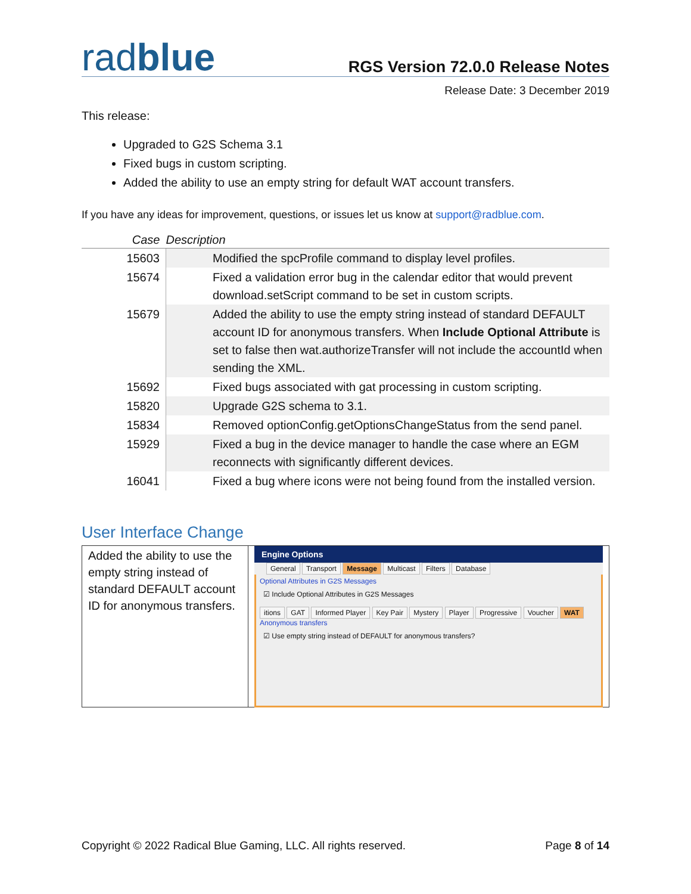radblue
RGS Version 72.0.0 Release Notes
Release Date: 3 December 2019
This release:
Upgraded to G2S Schema 3.1
Fixed bugs in custom scripting.
Added the ability to use an empty string for default WAT account transfers.
If you have any ideas for improvement, questions, or issues let us know at support@radblue.com.
| Case | Description |
| --- | --- |
| 15603 | Modified the spcProfile command to display level profiles. |
| 15674 | Fixed a validation error bug in the calendar editor that would prevent download.setScript command to be set in custom scripts. |
| 15679 | Added the ability to use the empty string instead of standard DEFAULT account ID for anonymous transfers. When Include Optional Attribute is set to false then wat.authorizeTransfer will not include the accountId when sending the XML. |
| 15692 | Fixed bugs associated with gat processing in custom scripting. |
| 15820 | Upgrade G2S schema to 3.1. |
| 15834 | Removed optionConfig.getOptionsChangeStatus from the send panel. |
| 15929 | Fixed a bug in the device manager to handle the case where an EGM reconnects with significantly different devices. |
| 16041 | Fixed a bug where icons were not being found from the installed version. |
User Interface Change
Added the ability to use the empty string instead of standard DEFAULT account ID for anonymous transfers.
Engine Options
General Transport Message Multicast Filters Database
Optional Attributes in G2S Messages
☑ Include Optional Attributes in G2S Messages
itions GAT Informed Player Key Pair Mystery Player Progressive Voucher WAT
Anonymous transfers
☑ Use empty string instead of DEFAULT for anonymous transfers?
Copyright © 2022 Radical Blue Gaming, LLC. All rights reserved. Page 8 of 14